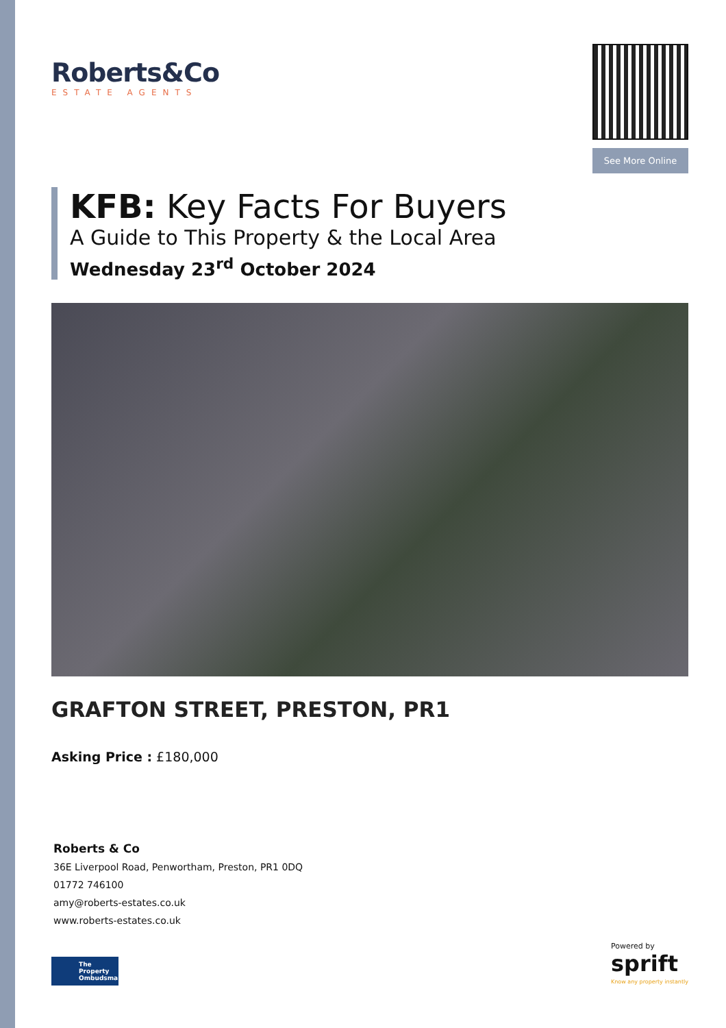Roberts&Co
ESTATE AGENTS
See More Online
KFB: Key Facts For Buyers
A Guide to This Property & the Local Area
Wednesday 23<sup>rd</sup> October 2024
GRAFTON STREET, PRESTON, PR1
Asking Price : £180,000
Roberts & Co
36E Liverpool Road, Penwortham, Preston, PR1 0DQ
01772 746100
amy@roberts-estates.co.uk
www.roberts-estates.co.uk
The Property Ombudsman
Powered by
sprift
Know any property instantly